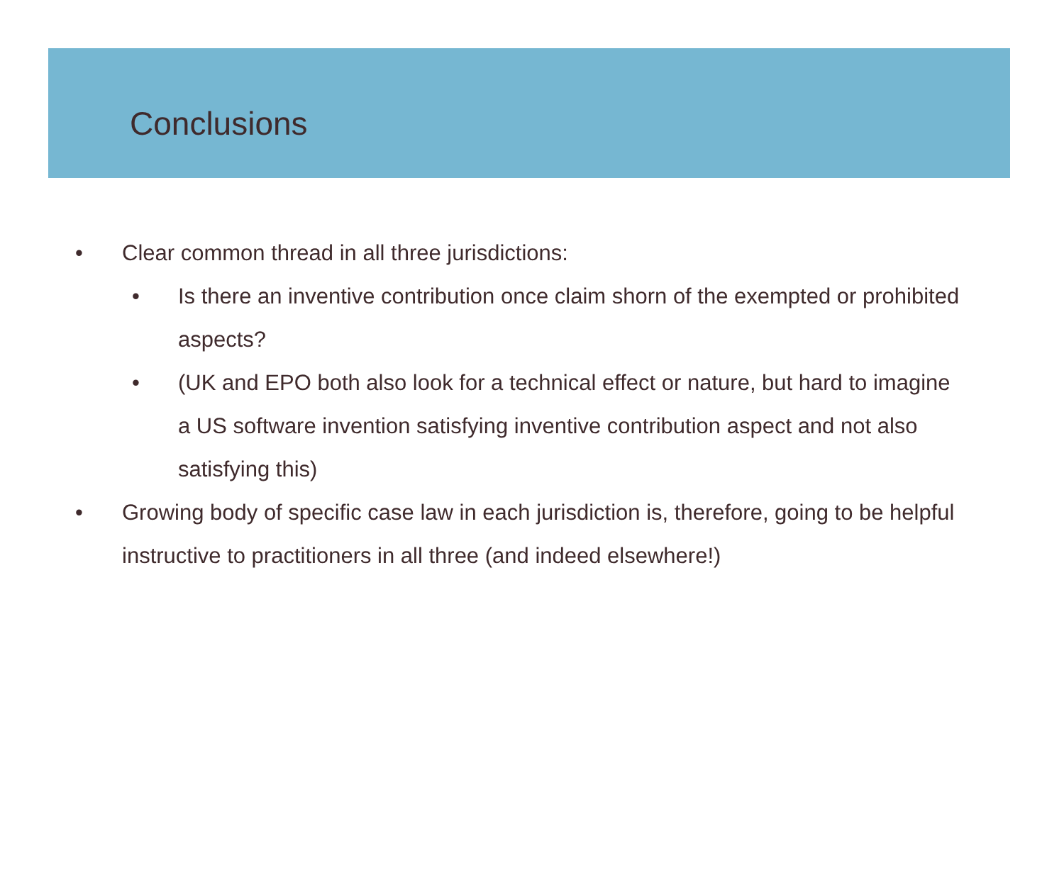Conclusions
• Clear common thread in all three jurisdictions:
• Is there an inventive contribution once claim shorn of the exempted or prohibited aspects?
• (UK and EPO both also look for a technical effect or nature, but hard to imagine a US software invention satisfying inventive contribution aspect and not also satisfying this)
• Growing body of specific case law in each jurisdiction is, therefore, going to be helpful instructive to practitioners in all three (and indeed elsewhere!)